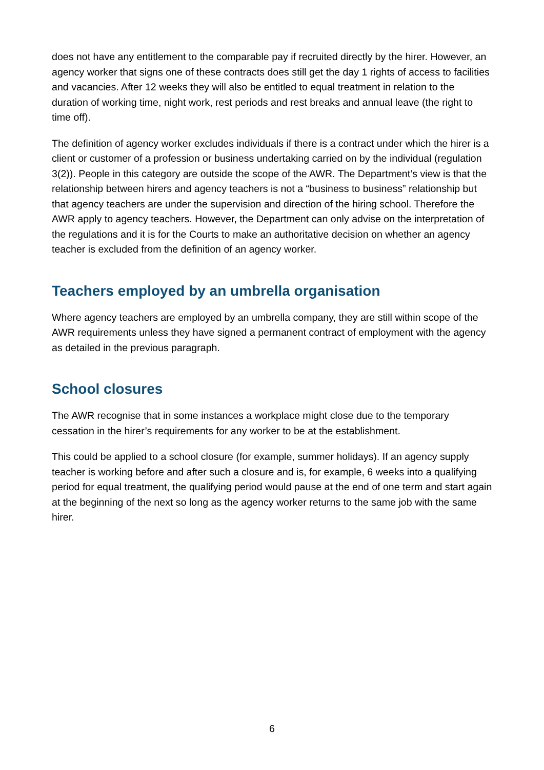does not have any entitlement to the comparable pay if recruited directly by the hirer. However, an agency worker that signs one of these contracts does still get the day 1 rights of access to facilities and vacancies. After 12 weeks they will also be entitled to equal treatment in relation to the duration of working time, night work, rest periods and rest breaks and annual leave (the right to time off).
The definition of agency worker excludes individuals if there is a contract under which the hirer is a client or customer of a profession or business undertaking carried on by the individual (regulation 3(2)). People in this category are outside the scope of the AWR. The Department’s view is that the relationship between hirers and agency teachers is not a “business to business” relationship but that agency teachers are under the supervision and direction of the hiring school. Therefore the AWR apply to agency teachers. However, the Department can only advise on the interpretation of the regulations and it is for the Courts to make an authoritative decision on whether an agency teacher is excluded from the definition of an agency worker.
Teachers employed by an umbrella organisation
Where agency teachers are employed by an umbrella company, they are still within scope of the AWR requirements unless they have signed a permanent contract of employment with the agency as detailed in the previous paragraph.
School closures
The AWR recognise that in some instances a workplace might close due to the temporary cessation in the hirer’s requirements for any worker to be at the establishment.
This could be applied to a school closure (for example, summer holidays). If an agency supply teacher is working before and after such a closure and is, for example, 6 weeks into a qualifying period for equal treatment, the qualifying period would pause at the end of one term and start again at the beginning of the next so long as the agency worker returns to the same job with the same hirer.
6